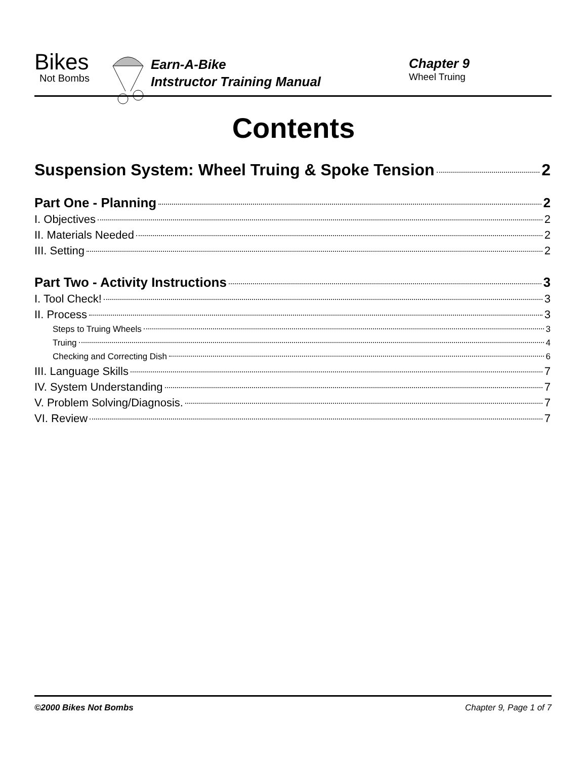Bikes
Not Bombs
Earn-A-Bike
Intstructor Training Manual
Chapter 9
Wheel Truing
Contents
Suspension System: Wheel Truing & Spoke Tension 2
Part One - Planning 2
I. Objectives 2
II. Materials Needed 2
III. Setting 2
Part Two - Activity Instructions 3
I. Tool Check! 3
II. Process 3
Steps to Truing Wheels 3
Truing 4
Checking and Correcting Dish 6
III. Language Skills 7
IV. System Understanding 7
V. Problem Solving/Diagnosis. 7
VI. Review 7
©2000 Bikes Not Bombs Chapter 9, Page 1 of 7